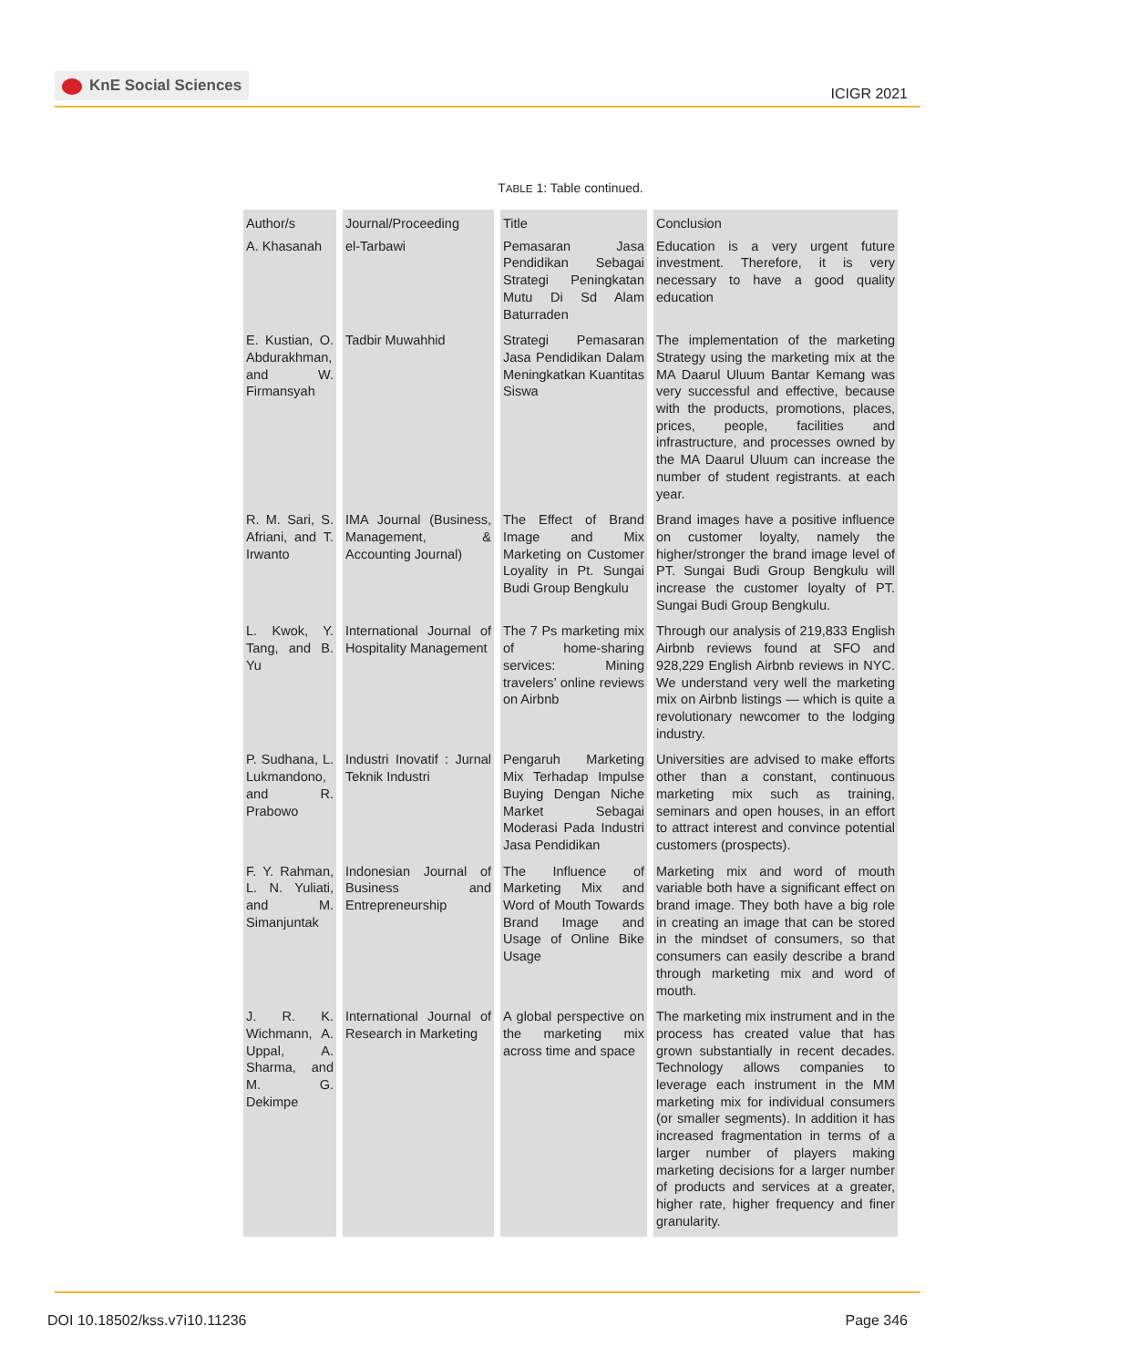KnE Social Sciences
ICIGR 2021
TABLE 1: Table continued.
| Author/s | Journal/Proceeding | Title | Conclusion |
| --- | --- | --- | --- |
| A. Khasanah | el-Tarbawi | Pemasaran Jasa Pendidikan Sebagai Strategi Peningkatan Mutu Di Sd Alam Baturraden | Education is a very urgent future investment. Therefore, it is very necessary to have a good quality education |
| E. Kustian, O. Abdurakhman, and W. Firmansyah | Tadbir Muwahhid | Strategi Pemasaran Jasa Pendidikan Dalam Meningkatkan Kuantitas Siswa | The implementation of the marketing Strategy using the marketing mix at the MA Daarul Uluum Bantar Kemang was very successful and effective, because with the products, promotions, places, prices, people, facilities and infrastructure, and processes owned by the MA Daarul Uluum can increase the number of student registrants. at each year. |
| R. M. Sari, S. Afriani, and T. Irwanto | IMA Journal (Business, Management, & Accounting Journal) | The Effect of Brand Image and Mix Marketing on Customer Loyality in Pt. Sungai Budi Group Bengkulu | Brand images have a positive influence on customer loyalty, namely the higher/stronger the brand image level of PT. Sungai Budi Group Bengkulu will increase the customer loyalty of PT. Sungai Budi Group Bengkulu. |
| L. Kwok, Y. Tang, and B. Yu | International Journal of Hospitality Management | The 7 Ps marketing mix of home-sharing services: Mining travelers’ online reviews on Airbnb | Through our analysis of 219,833 English Airbnb reviews found at SFO and 928,229 English Airbnb reviews in NYC. We understand very well the marketing mix on Airbnb listings — which is quite a revolutionary newcomer to the lodging industry. |
| P. Sudhana, L. Lukmandono, and R. Prabowo | Industri Inovatif : Jurnal Teknik Industri | Pengaruh Marketing Mix Terhadap Impulse Buying Dengan Niche Market Sebagai Moderasi Pada Industri Jasa Pendidikan | Universities are advised to make efforts other than a constant, continuous marketing mix such as training, seminars and open houses, in an effort to attract interest and convince potential customers (prospects). |
| F. Y. Rahman, L. N. Yuliati, and M. Simanjuntak | Indonesian Journal of Business and Entrepreneurship | The Influence of Marketing Mix and Word of Mouth Towards Brand Image and Usage of Online Bike Usage | Marketing mix and word of mouth variable both have a significant effect on brand image. They both have a big role in creating an image that can be stored in the mindset of consumers, so that consumers can easily describe a brand through marketing mix and word of mouth. |
| J. R. K. Wichmann, A. Uppal, A. Sharma, and M. G. Dekimpe | International Journal of Research in Marketing | A global perspective on the marketing mix across time and space | The marketing mix instrument and in the process has created value that has grown substantially in recent decades. Technology allows companies to leverage each instrument in the MM marketing mix for individual consumers (or smaller segments). In addition it has increased fragmentation in terms of a larger number of players making marketing decisions for a larger number of products and services at a greater, higher rate, higher frequency and finer granularity. |
DOI 10.18502/kss.v7i10.11236 Page 346